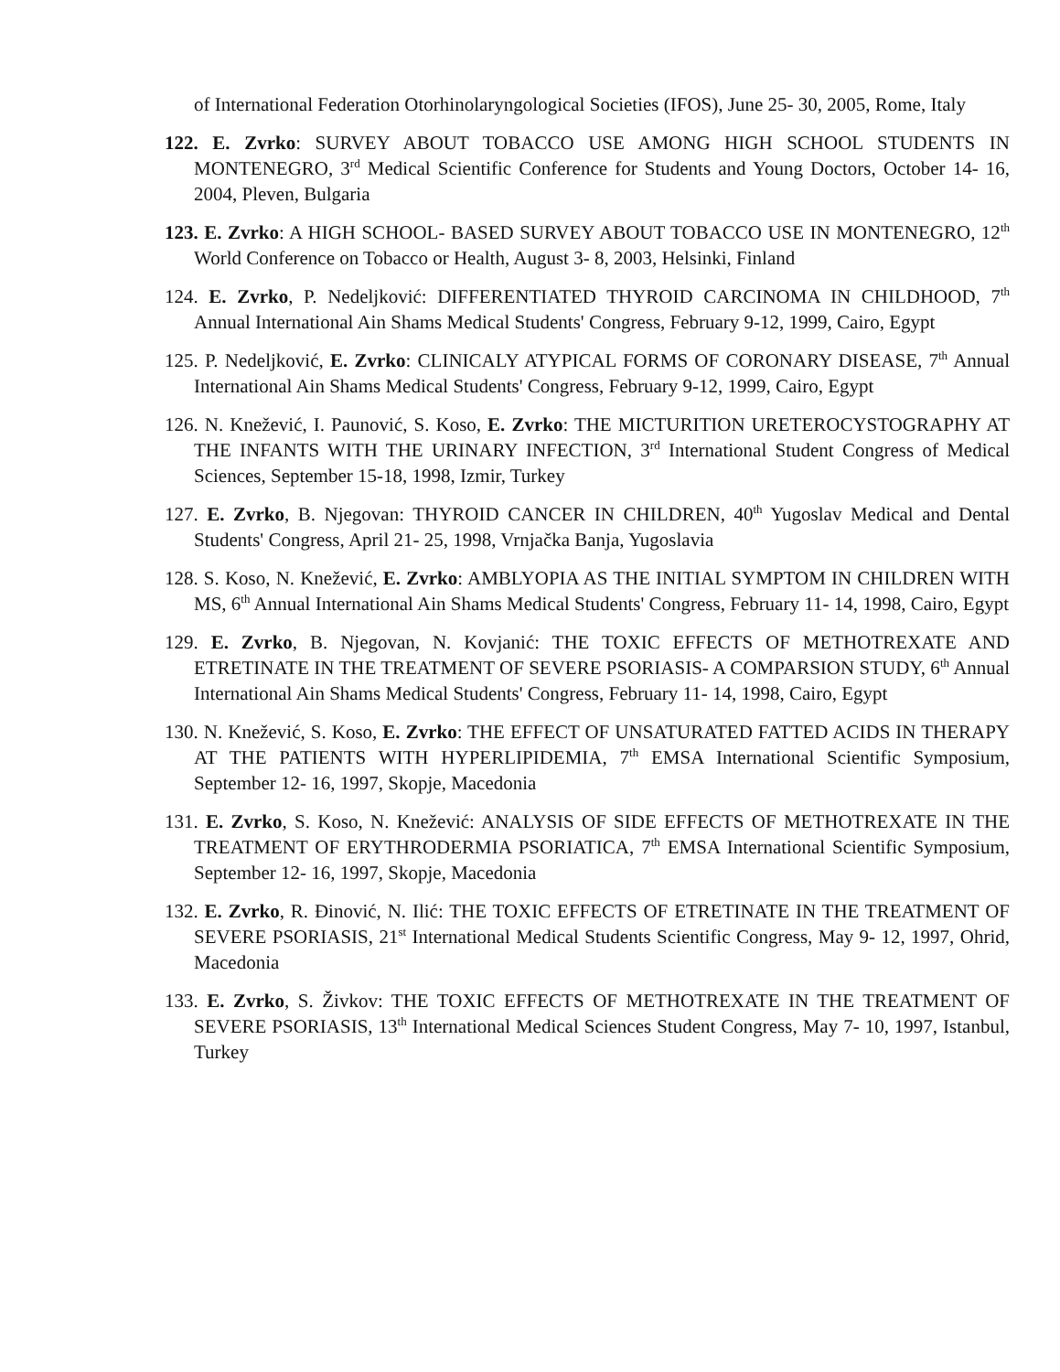of International Federation Otorhinolaryngological Societies (IFOS), June 25- 30, 2005, Rome, Italy
122. E. Zvrko: SURVEY ABOUT TOBACCO USE AMONG HIGH SCHOOL STUDENTS IN MONTENEGRO, 3<sup>rd</sup> Medical Scientific Conference for Students and Young Doctors, October 14- 16, 2004, Pleven, Bulgaria
123. E. Zvrko: A HIGH SCHOOL- BASED SURVEY ABOUT TOBACCO USE IN MONTENEGRO, 12<sup>th</sup> World Conference on Tobacco or Health, August 3- 8, 2003, Helsinki, Finland
124. E. Zvrko, P. Nedeljković: DIFFERENTIATED THYROID CARCINOMA IN CHILDHOOD, 7<sup>th</sup> Annual International Ain Shams Medical Students' Congress, February 9-12, 1999, Cairo, Egypt
125. P. Nedeljković, E. Zvrko: CLINICALY ATYPICAL FORMS OF CORONARY DISEASE, 7<sup>th</sup> Annual International Ain Shams Medical Students' Congress, February 9-12, 1999, Cairo, Egypt
126. N. Knežević, I. Paunović, S. Koso, E. Zvrko: THE MICTURITION URETEROCYSTOGRAPHY AT THE INFANTS WITH THE URINARY INFECTION, 3<sup>rd</sup> International Student Congress of Medical Sciences, September 15-18, 1998, Izmir, Turkey
127. E. Zvrko, B. Njegovan: THYROID CANCER IN CHILDREN, 40<sup>th</sup> Yugoslav Medical and Dental Students' Congress, April 21- 25, 1998, Vrnjačka Banja, Yugoslavia
128. S. Koso, N. Knežević, E. Zvrko: AMBLYOPIA AS THE INITIAL SYMPTOM IN CHILDREN WITH MS, 6<sup>th</sup> Annual International Ain Shams Medical Students' Congress, February 11- 14, 1998, Cairo, Egypt
129. E. Zvrko, B. Njegovan, N. Kovjanić: THE TOXIC EFFECTS OF METHOTREXATE AND ETRETINATE IN THE TREATMENT OF SEVERE PSORIASIS- A COMPARSION STUDY, 6<sup>th</sup> Annual International Ain Shams Medical Students' Congress, February 11- 14, 1998, Cairo, Egypt
130. N. Knežević, S. Koso, E. Zvrko: THE EFFECT OF UNSATURATED FATTED ACIDS IN THERAPY AT THE PATIENTS WITH HYPERLIPIDEMIA, 7<sup>th</sup> EMSA International Scientific Symposium, September 12- 16, 1997, Skopje, Macedonia
131. E. Zvrko, S. Koso, N. Knežević: ANALYSIS OF SIDE EFFECTS OF METHOTREXATE IN THE TREATMENT OF ERYTHRODERMIA PSORIATICA, 7<sup>th</sup> EMSA International Scientific Symposium, September 12- 16, 1997, Skopje, Macedonia
132. E. Zvrko, R. Đinović, N. Ilić: THE TOXIC EFFECTS OF ETRETINATE IN THE TREATMENT OF SEVERE PSORIASIS, 21<sup>st</sup> International Medical Students Scientific Congress, May 9- 12, 1997, Ohrid, Macedonia
133. E. Zvrko, S. Živkov: THE TOXIC EFFECTS OF METHOTREXATE IN THE TREATMENT OF SEVERE PSORIASIS, 13<sup>th</sup> International Medical Sciences Student Congress, May 7- 10, 1997, Istanbul, Turkey